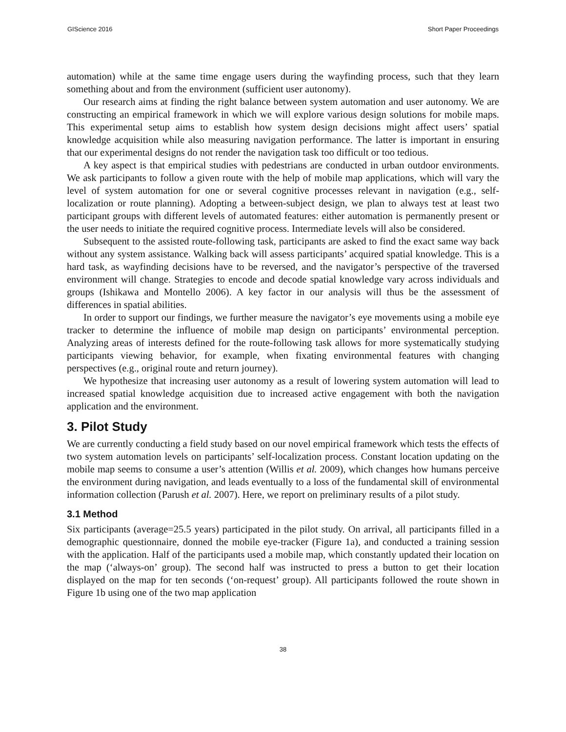GIScience 2016 Short Paper Proceedings
automation) while at the same time engage users during the wayfinding process, such that they learn something about and from the environment (sufficient user autonomy).
Our research aims at finding the right balance between system automation and user autonomy. We are constructing an empirical framework in which we will explore various design solutions for mobile maps. This experimental setup aims to establish how system design decisions might affect users’ spatial knowledge acquisition while also measuring navigation performance. The latter is important in ensuring that our experimental designs do not render the navigation task too difficult or too tedious.
A key aspect is that empirical studies with pedestrians are conducted in urban outdoor environments. We ask participants to follow a given route with the help of mobile map applications, which will vary the level of system automation for one or several cognitive processes relevant in navigation (e.g., self-localization or route planning). Adopting a between-subject design, we plan to always test at least two participant groups with different levels of automated features: either automation is permanently present or the user needs to initiate the required cognitive process. Intermediate levels will also be considered.
Subsequent to the assisted route-following task, participants are asked to find the exact same way back without any system assistance. Walking back will assess participants’ acquired spatial knowledge. This is a hard task, as wayfinding decisions have to be reversed, and the navigator’s perspective of the traversed environment will change. Strategies to encode and decode spatial knowledge vary across individuals and groups (Ishikawa and Montello 2006). A key factor in our analysis will thus be the assessment of differences in spatial abilities.
In order to support our findings, we further measure the navigator’s eye movements using a mobile eye tracker to determine the influence of mobile map design on participants’ environmental perception. Analyzing areas of interests defined for the route-following task allows for more systematically studying participants viewing behavior, for example, when fixating environmental features with changing perspectives (e.g., original route and return journey).
We hypothesize that increasing user autonomy as a result of lowering system automation will lead to increased spatial knowledge acquisition due to increased active engagement with both the navigation application and the environment.
3. Pilot Study
We are currently conducting a field study based on our novel empirical framework which tests the effects of two system automation levels on participants’ self-localization process. Constant location updating on the mobile map seems to consume a user’s attention (Willis et al. 2009), which changes how humans perceive the environment during navigation, and leads eventually to a loss of the fundamental skill of environmental information collection (Parush et al. 2007). Here, we report on preliminary results of a pilot study.
3.1 Method
Six participants (average=25.5 years) participated in the pilot study. On arrival, all participants filled in a demographic questionnaire, donned the mobile eye-tracker (Figure 1a), and conducted a training session with the application. Half of the participants used a mobile map, which constantly updated their location on the map (‘always-on’ group). The second half was instructed to press a button to get their location displayed on the map for ten seconds (‘on-request’ group). All participants followed the route shown in Figure 1b using one of the two map application
38